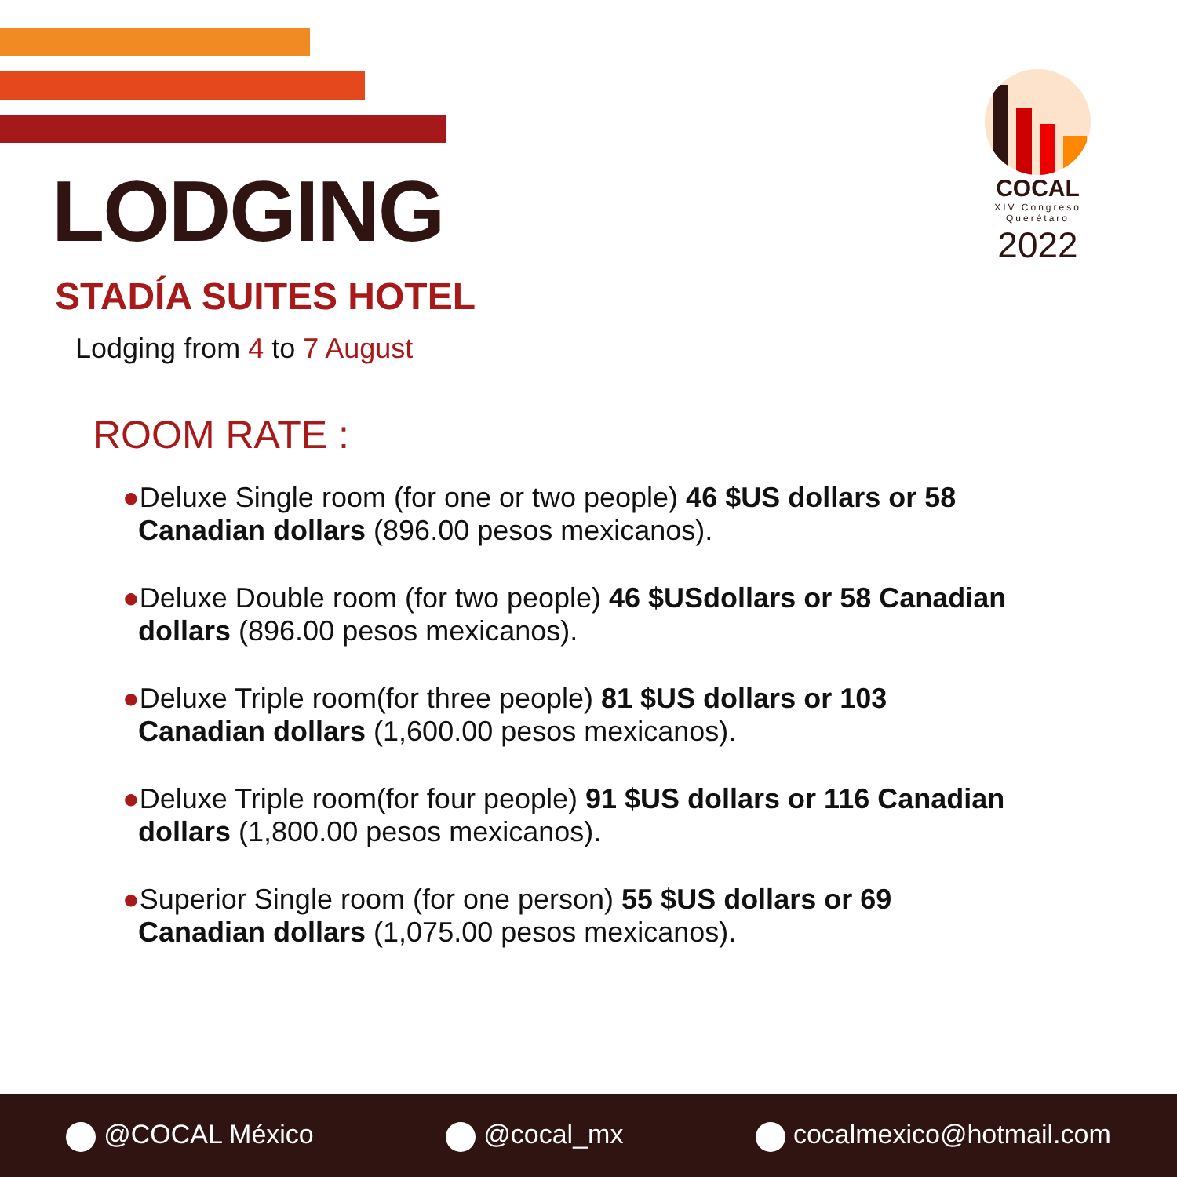LODGING
COCAL
XIV Congreso Querétaro
2022
STADÍA SUITES HOTEL
Lodging from 4 to 7 August
ROOM RATE :
●Deluxe Single room (for one or two people) 46 $US dollars or 58 Canadian dollars (896.00 pesos mexicanos).
●Deluxe Double room (for two people) 46 $USdollars or 58 Canadian dollars (896.00 pesos mexicanos).
●Deluxe Triple room(for three people) 81 $US dollars or 103 Canadian dollars (1,600.00 pesos mexicanos).
●Deluxe Triple room(for four people) 91 $US dollars or 116 Canadian dollars (1,800.00 pesos mexicanos).
●Superior Single room (for one person) 55 $US dollars or 69 Canadian dollars (1,075.00 pesos mexicanos).
@COCAL México @cocal_mx cocalmexico@hotmail.com